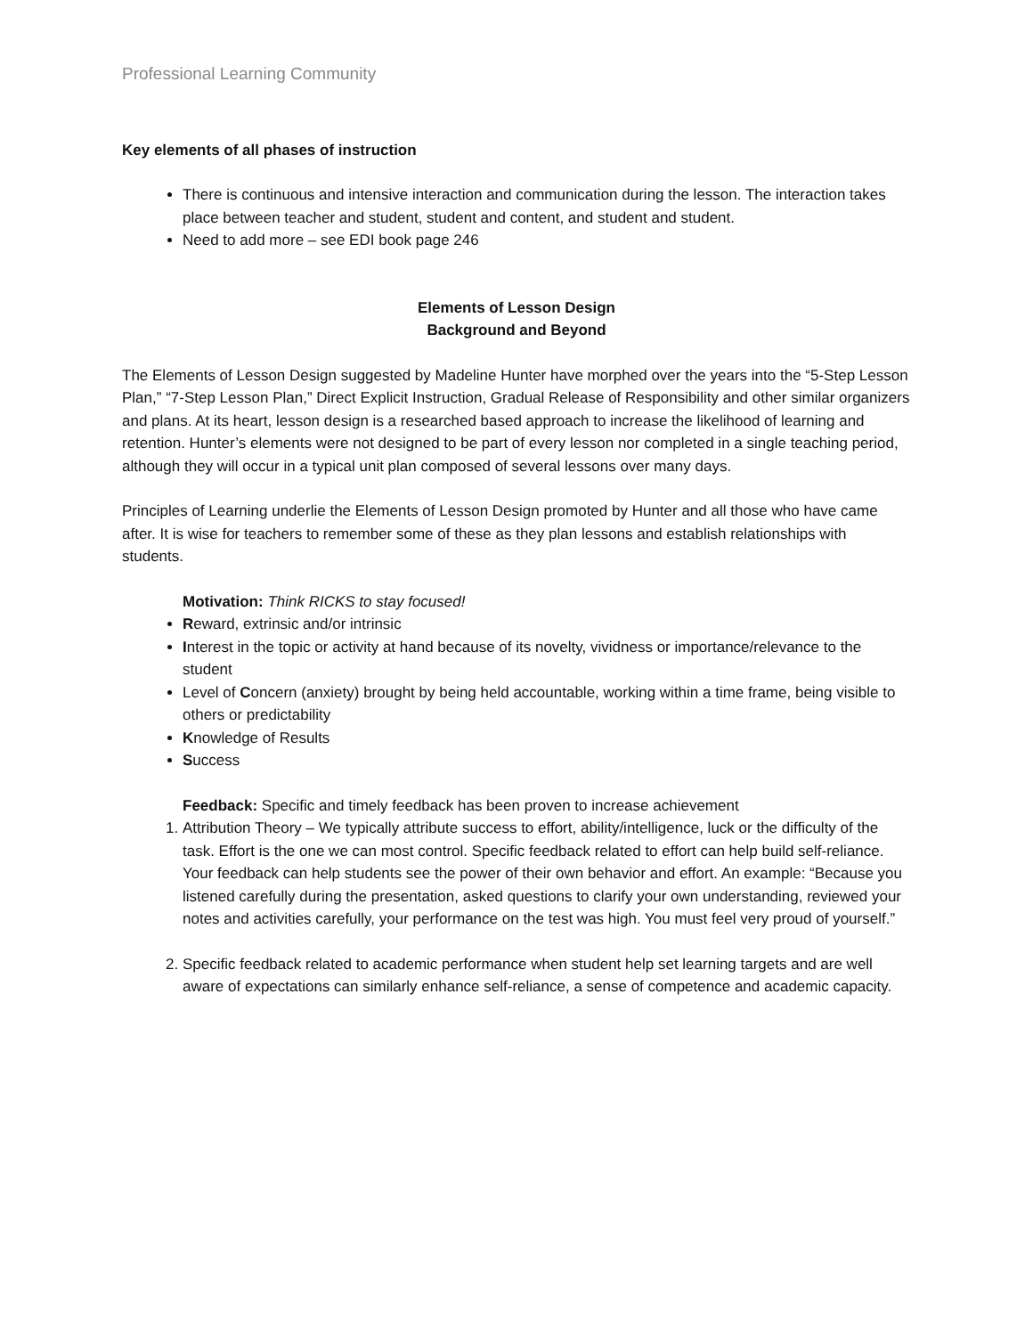Professional Learning Community
Key elements of all phases of instruction
There is continuous and intensive interaction and communication during the lesson. The interaction takes place between teacher and student, student and content, and student and student.
Need to add more – see EDI book page 246
Elements of Lesson Design
Background and Beyond
The Elements of Lesson Design suggested by Madeline Hunter have morphed over the years into the “5-Step Lesson Plan,” “7-Step Lesson Plan,” Direct Explicit Instruction, Gradual Release of Responsibility and other similar organizers and plans. At its heart, lesson design is a researched based approach to increase the likelihood of learning and retention. Hunter’s elements were not designed to be part of every lesson nor completed in a single teaching period, although they will occur in a typical unit plan composed of several lessons over many days.
Principles of Learning underlie the Elements of Lesson Design promoted by Hunter and all those who have came after. It is wise for teachers to remember some of these as they plan lessons and establish relationships with students.
Motivation: Think RICKS to stay focused!
Reward, extrinsic and/or intrinsic
Interest in the topic or activity at hand because of its novelty, vividness or importance/relevance to the student
Level of Concern (anxiety) brought by being held accountable, working within a time frame, being visible to others or predictability
Knowledge of Results
Success
Feedback: Specific and timely feedback has been proven to increase achievement
1. Attribution Theory – We typically attribute success to effort, ability/intelligence, luck or the difficulty of the task. Effort is the one we can most control. Specific feedback related to effort can help build self-reliance. Your feedback can help students see the power of their own behavior and effort. An example: “Because you listened carefully during the presentation, asked questions to clarify your own understanding, reviewed your notes and activities carefully, your performance on the test was high. You must feel very proud of yourself.”
2. Specific feedback related to academic performance when student help set learning targets and are well aware of expectations can similarly enhance self-reliance, a sense of competence and academic capacity.